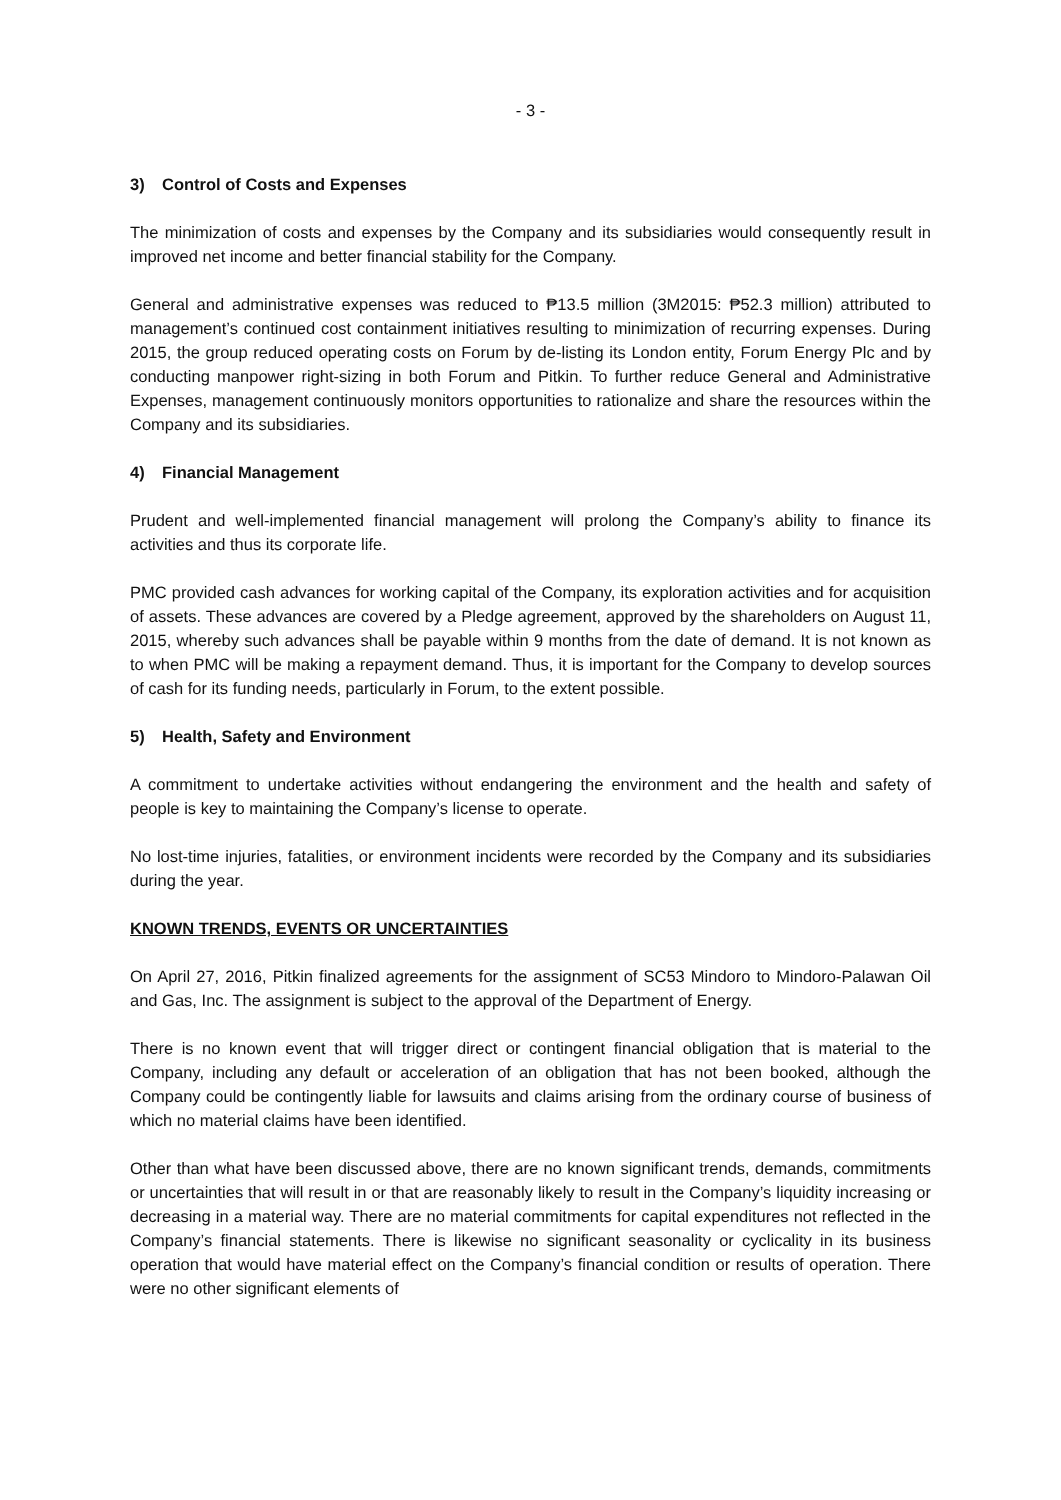- 3 -
3) Control of Costs and Expenses
The minimization of costs and expenses by the Company and its subsidiaries would consequently result in improved net income and better financial stability for the Company.
General and administrative expenses was reduced to ₱13.5 million (3M2015: ₱52.3 million) attributed to management’s continued cost containment initiatives resulting to minimization of recurring expenses. During 2015, the group reduced operating costs on Forum by de-listing its London entity, Forum Energy Plc and by conducting manpower right-sizing in both Forum and Pitkin. To further reduce General and Administrative Expenses, management continuously monitors opportunities to rationalize and share the resources within the Company and its subsidiaries.
4) Financial Management
Prudent and well-implemented financial management will prolong the Company’s ability to finance its activities and thus its corporate life.
PMC provided cash advances for working capital of the Company, its exploration activities and for acquisition of assets. These advances are covered by a Pledge agreement, approved by the shareholders on August 11, 2015, whereby such advances shall be payable within 9 months from the date of demand. It is not known as to when PMC will be making a repayment demand. Thus, it is important for the Company to develop sources of cash for its funding needs, particularly in Forum, to the extent possible.
5) Health, Safety and Environment
A commitment to undertake activities without endangering the environment and the health and safety of people is key to maintaining the Company’s license to operate.
No lost-time injuries, fatalities, or environment incidents were recorded by the Company and its subsidiaries during the year.
KNOWN TRENDS, EVENTS OR UNCERTAINTIES
On April 27, 2016, Pitkin finalized agreements for the assignment of SC53 Mindoro to Mindoro-Palawan Oil and Gas, Inc. The assignment is subject to the approval of the Department of Energy.
There is no known event that will trigger direct or contingent financial obligation that is material to the Company, including any default or acceleration of an obligation that has not been booked, although the Company could be contingently liable for lawsuits and claims arising from the ordinary course of business of which no material claims have been identified.
Other than what have been discussed above, there are no known significant trends, demands, commitments or uncertainties that will result in or that are reasonably likely to result in the Company’s liquidity increasing or decreasing in a material way. There are no material commitments for capital expenditures not reflected in the Company’s financial statements. There is likewise no significant seasonality or cyclicality in its business operation that would have material effect on the Company’s financial condition or results of operation. There were no other significant elements of